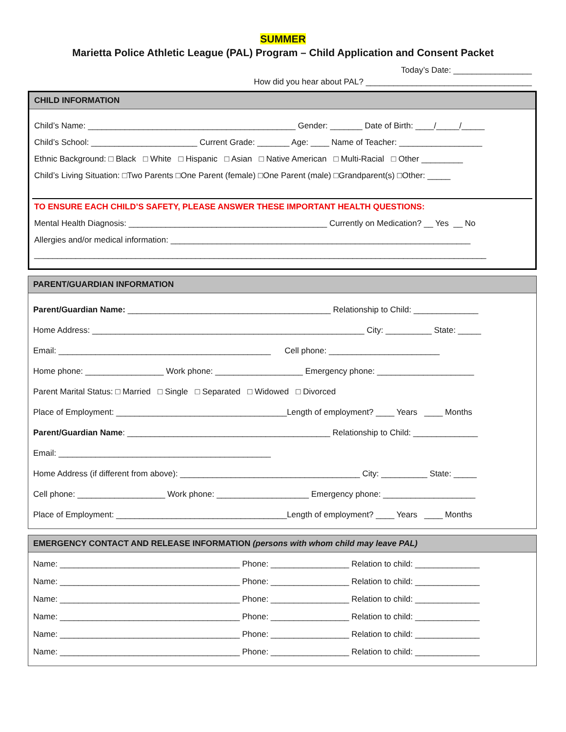SUMMER
Marietta Police Athletic League (PAL) Program – Child Application and Consent Packet
Today’s Date: _________________
How did you hear about PAL? ____________________________________
CHILD INFORMATION
Child’s Name: _____________________________________________ Gender: _______ Date of Birth: ____/_____/_____
Child’s School: _______________________ Current Grade: _______ Age: ____ Name of Teacher: __________________
Ethnic Background: □ Black □ White □ Hispanic □ Asian □ Native American □ Multi-Racial □ Other _________
Child’s Living Situation: □Two Parents □One Parent (female) □One Parent (male) □Grandparent(s) □Other: _____
TO ENSURE EACH CHILD’S SAFETY, PLEASE ANSWER THESE IMPORTANT HEALTH QUESTIONS:
Mental Health Diagnosis: ___________________________________________ Currently on Medication? __ Yes __ No
Allergies and/or medical information: _________________________________________________________________
__________________________________________________________________________________________________
PARENT/GUARDIAN INFORMATION
Parent/Guardian Name: ____________________________________________ Relationship to Child: ______________
Home Address: ___________________________________________________________ City: __________ State: _____
Email: ______________________________________________ Cell phone: ________________________
Home phone: _________________ Work phone: ___________________ Emergency phone: _____________________
Parent Marital Status: □ Married □ Single □ Separated □ Widowed □ Divorced
Place of Employment: _____________________________________Length of employment? ____ Years ____ Months
Parent/Guardian Name: ____________________________________________ Relationship to Child: ______________
Email: ______________________________________________
Home Address (if different from above): _______________________________________ City: __________ State: _____
Cell phone: ___________________ Work phone: ____________________ Emergency phone: ____________________
Place of Employment: _____________________________________Length of employment? ____ Years ____ Months
EMERGENCY CONTACT AND RELEASE INFORMATION (persons with whom child may leave PAL)
Name: _______________________________________ Phone: _________________ Relation to child: ______________
Name: _______________________________________ Phone: _________________ Relation to child: ______________
Name: _______________________________________ Phone: _________________ Relation to child: ______________
Name: _______________________________________ Phone: _________________ Relation to child: ______________
Name: _______________________________________ Phone: _________________ Relation to child: ______________
Name: _______________________________________ Phone: _________________ Relation to child: ______________